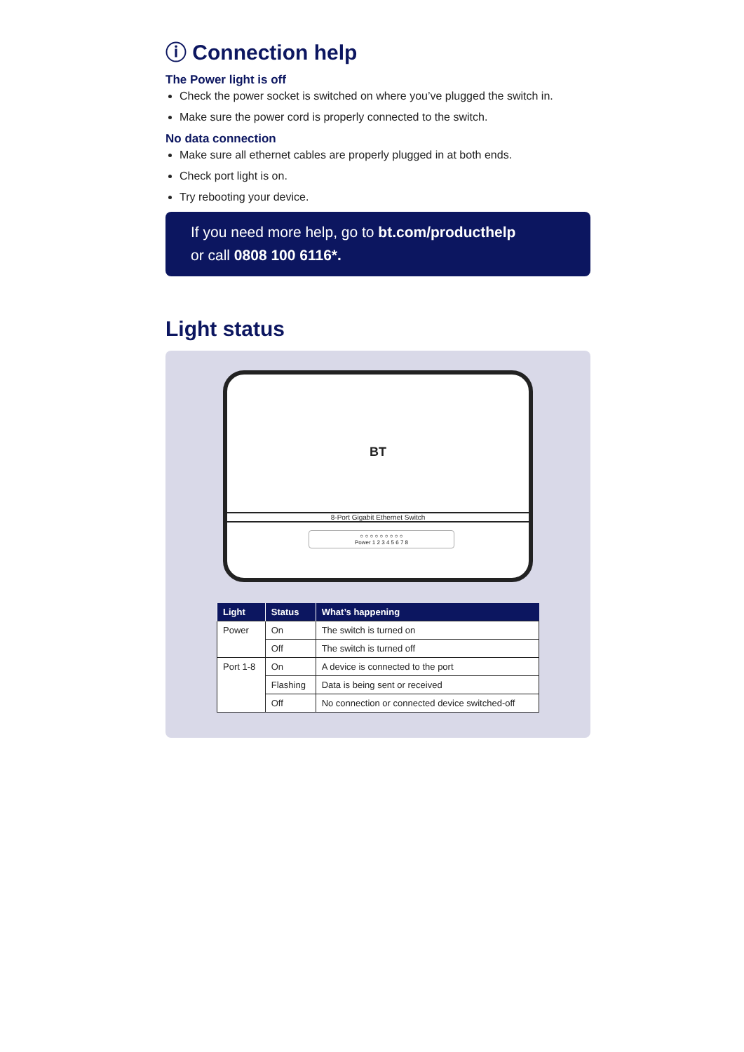ⓘ Connection help
The Power light is off
Check the power socket is switched on where you’ve plugged the switch in.
Make sure the power cord is properly connected to the switch.
No data connection
Make sure all ethernet cables are properly plugged in at both ends.
Check port light is on.
Try rebooting your device.
If you need more help, go to bt.com/producthelp
or call 0808 100 6116*.
Light status
BT
8-Port Gigabit Ethernet Switch
○ ○ ○ ○ ○ ○ ○ ○ ○
Power 1 2 3 4 5 6 7 8
| Light | Status | What’s happening |
| --- | --- | --- |
| Power | On | The switch is turned on |
| | Off | The switch is turned off |
| Port 1-8 | On | A device is connected to the port |
| | Flashing | Data is being sent or received |
| | Off | No connection or connected device switched-off |